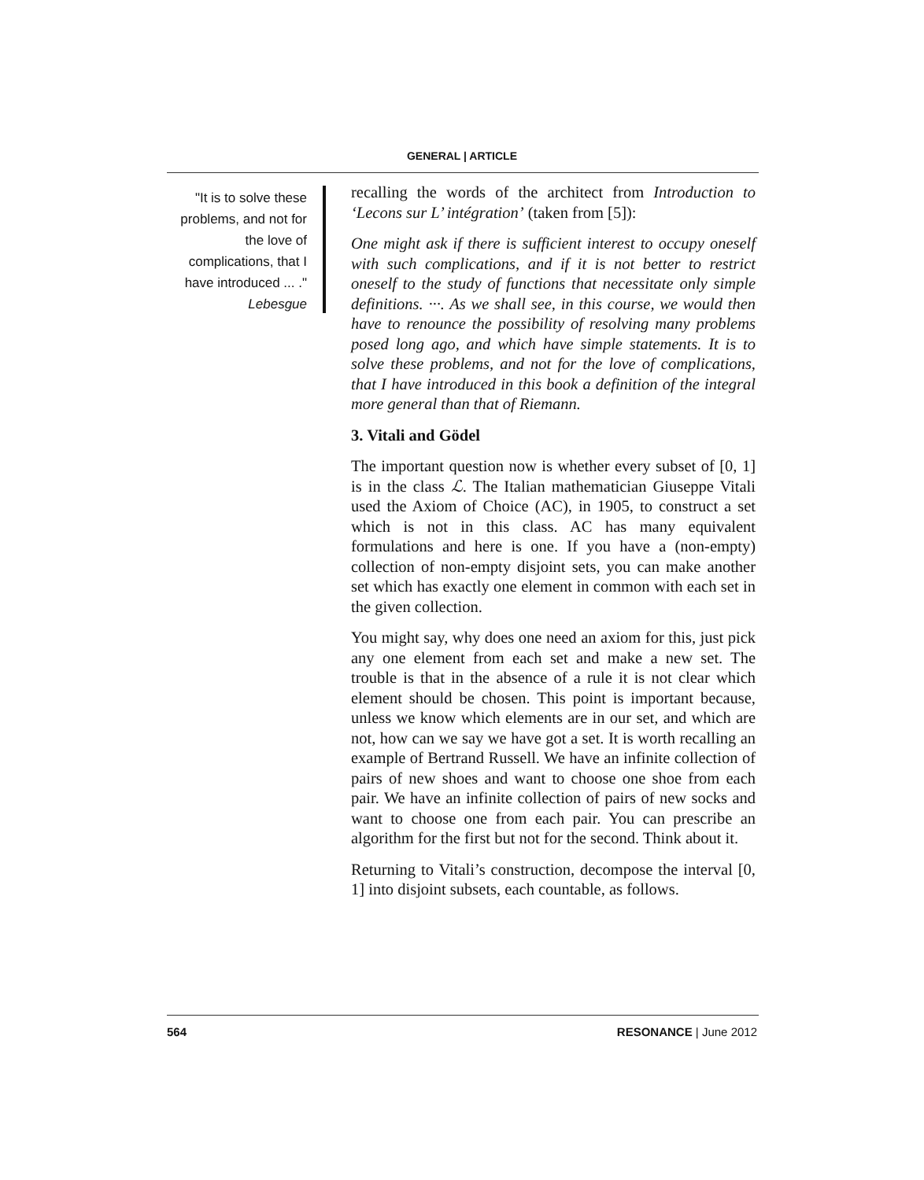GENERAL | ARTICLE
"It is to solve these problems, and not for the love of complications, that I have introduced ... ."
Lebesgue
recalling the words of the architect from Introduction to ‘Lecons sur L’ intégration’ (taken from [5]):
One might ask if there is sufficient interest to occupy oneself with such complications, and if it is not better to restrict oneself to the study of functions that necessitate only simple definitions. ···. As we shall see, in this course, we would then have to renounce the possibility of resolving many problems posed long ago, and which have simple statements. It is to solve these problems, and not for the love of complications, that I have introduced in this book a definition of the integral more general than that of Riemann.
3. Vitali and Gödel
The important question now is whether every subset of [0, 1] is in the class ℒ. The Italian mathematician Giuseppe Vitali used the Axiom of Choice (AC), in 1905, to construct a set which is not in this class. AC has many equivalent formulations and here is one. If you have a (non-empty) collection of non-empty disjoint sets, you can make another set which has exactly one element in common with each set in the given collection.
You might say, why does one need an axiom for this, just pick any one element from each set and make a new set. The trouble is that in the absence of a rule it is not clear which element should be chosen. This point is important because, unless we know which elements are in our set, and which are not, how can we say we have got a set. It is worth recalling an example of Bertrand Russell. We have an infinite collection of pairs of new shoes and want to choose one shoe from each pair. We have an infinite collection of pairs of new socks and want to choose one from each pair. You can prescribe an algorithm for the first but not for the second. Think about it.
Returning to Vitali’s construction, decompose the interval [0, 1] into disjoint subsets, each countable, as follows.
564 RESONANCE | June 2012